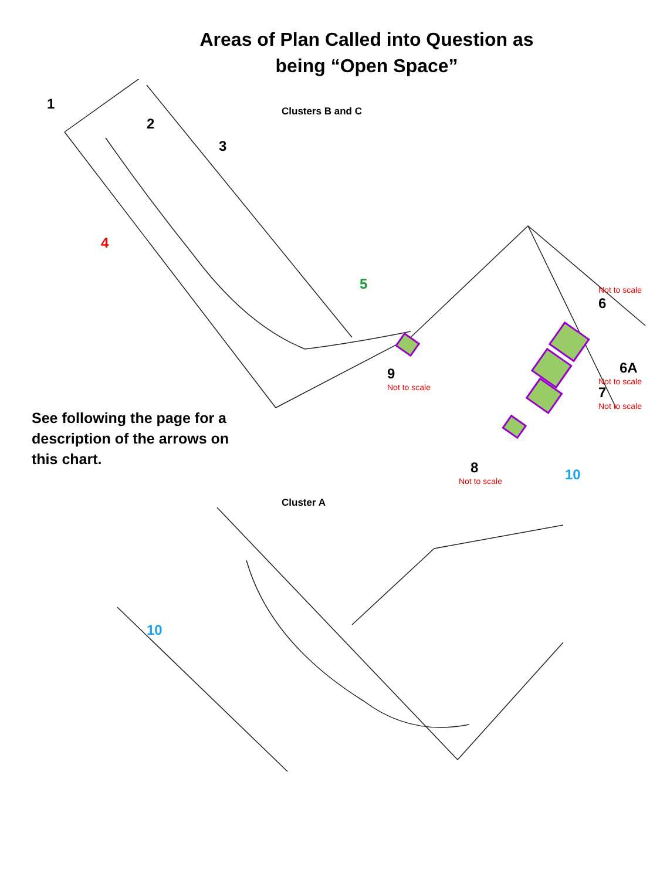Areas of Plan Called into Question as
being “Open Space”
Clusters B and C 1
2
3
4
5 Not to scale
6
6A
Not to scale
7
Not to scale
9
Not to scale
8
Not to scale 10
See following the page for a description of the arrows on this chart.
Cluster A
10